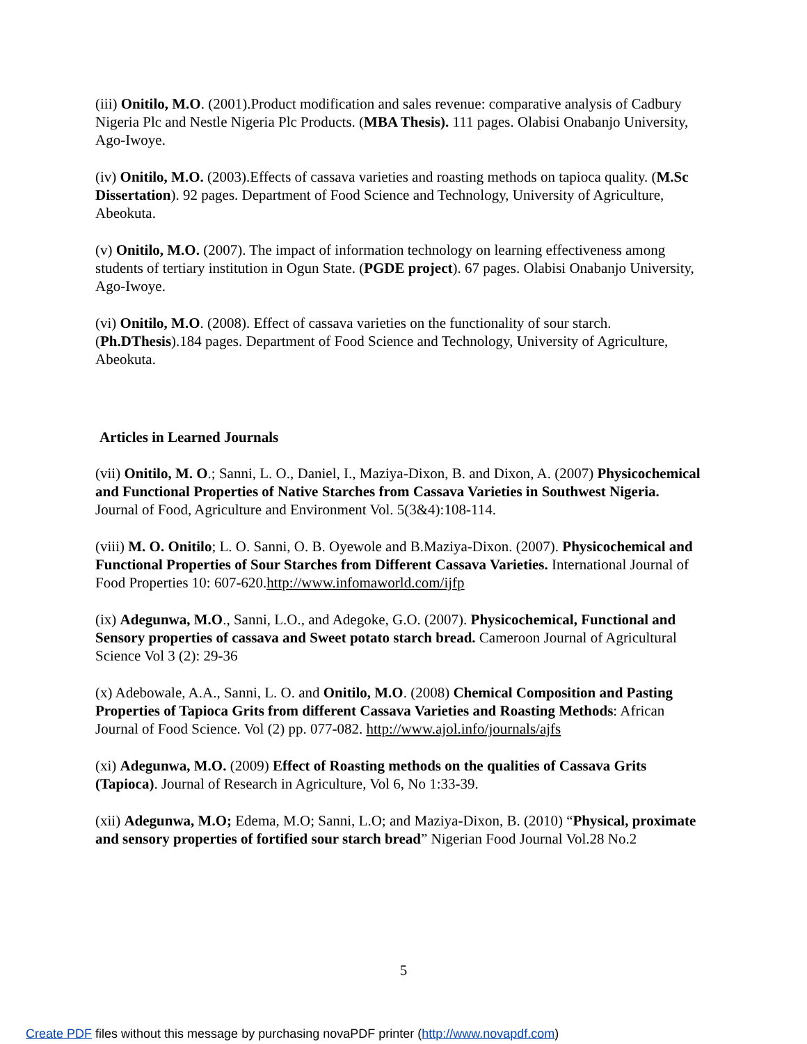(iii) Onitilo, M.O. (2001).Product modification and sales revenue: comparative analysis of Cadbury Nigeria Plc and Nestle Nigeria Plc Products. (MBA Thesis). 111 pages. Olabisi Onabanjo University, Ago-Iwoye.
(iv) Onitilo, M.O. (2003).Effects of cassava varieties and roasting methods on tapioca quality. (M.Sc Dissertation). 92 pages. Department of Food Science and Technology, University of Agriculture, Abeokuta.
(v) Onitilo, M.O. (2007). The impact of information technology on learning effectiveness among students of tertiary institution in Ogun State. (PGDE project). 67 pages. Olabisi Onabanjo University, Ago-Iwoye.
(vi) Onitilo, M.O. (2008). Effect of cassava varieties on the functionality of sour starch. (Ph.DThesis).184 pages. Department of Food Science and Technology, University of Agriculture, Abeokuta.
Articles in Learned Journals
(vii) Onitilo, M. O.; Sanni, L. O., Daniel, I., Maziya-Dixon, B. and Dixon, A. (2007) Physicochemical and Functional Properties of Native Starches from Cassava Varieties in Southwest Nigeria. Journal of Food, Agriculture and Environment Vol. 5(3&4):108-114.
(viii) M. O. Onitilo; L. O. Sanni, O. B. Oyewole and B.Maziya-Dixon. (2007). Physicochemical and Functional Properties of Sour Starches from Different Cassava Varieties. International Journal of Food Properties 10: 607-620.http://www.infomaworld.com/ijfp
(ix) Adegunwa, M.O., Sanni, L.O., and Adegoke, G.O. (2007). Physicochemical, Functional and Sensory properties of cassava and Sweet potato starch bread. Cameroon Journal of Agricultural Science Vol 3 (2): 29-36
(x) Adebowale, A.A., Sanni, L. O. and Onitilo, M.O. (2008) Chemical Composition and Pasting Properties of Tapioca Grits from different Cassava Varieties and Roasting Methods: African Journal of Food Science. Vol (2) pp. 077-082. http://www.ajol.info/journals/ajfs
(xi) Adegunwa, M.O. (2009) Effect of Roasting methods on the qualities of Cassava Grits (Tapioca). Journal of Research in Agriculture, Vol 6, No 1:33-39.
(xii) Adegunwa, M.O; Edema, M.O; Sanni, L.O; and Maziya-Dixon, B. (2010) “Physical, proximate and sensory properties of fortified sour starch bread” Nigerian Food Journal Vol.28 No.2
5
Create PDF files without this message by purchasing novaPDF printer (http://www.novapdf.com)